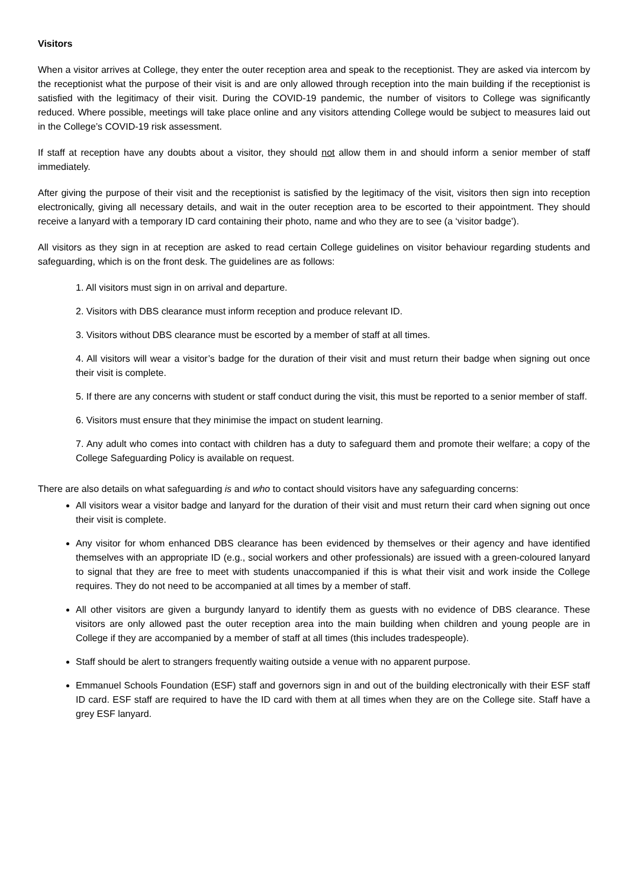Visitors
When a visitor arrives at College, they enter the outer reception area and speak to the receptionist. They are asked via intercom by the receptionist what the purpose of their visit is and are only allowed through reception into the main building if the receptionist is satisfied with the legitimacy of their visit. During the COVID-19 pandemic, the number of visitors to College was significantly reduced. Where possible, meetings will take place online and any visitors attending College would be subject to measures laid out in the College’s COVID-19 risk assessment.
If staff at reception have any doubts about a visitor, they should not allow them in and should inform a senior member of staff immediately.
After giving the purpose of their visit and the receptionist is satisfied by the legitimacy of the visit, visitors then sign into reception electronically, giving all necessary details, and wait in the outer reception area to be escorted to their appointment. They should receive a lanyard with a temporary ID card containing their photo, name and who they are to see (a ‘visitor badge’).
All visitors as they sign in at reception are asked to read certain College guidelines on visitor behaviour regarding students and safeguarding, which is on the front desk. The guidelines are as follows:
1. All visitors must sign in on arrival and departure.
2. Visitors with DBS clearance must inform reception and produce relevant ID.
3. Visitors without DBS clearance must be escorted by a member of staff at all times.
4. All visitors will wear a visitor’s badge for the duration of their visit and must return their badge when signing out once their visit is complete.
5. If there are any concerns with student or staff conduct during the visit, this must be reported to a senior member of staff.
6. Visitors must ensure that they minimise the impact on student learning.
7. Any adult who comes into contact with children has a duty to safeguard them and promote their welfare; a copy of the College Safeguarding Policy is available on request.
There are also details on what safeguarding is and who to contact should visitors have any safeguarding concerns:
All visitors wear a visitor badge and lanyard for the duration of their visit and must return their card when signing out once their visit is complete.
Any visitor for whom enhanced DBS clearance has been evidenced by themselves or their agency and have identified themselves with an appropriate ID (e.g., social workers and other professionals) are issued with a green-coloured lanyard to signal that they are free to meet with students unaccompanied if this is what their visit and work inside the College requires. They do not need to be accompanied at all times by a member of staff.
All other visitors are given a burgundy lanyard to identify them as guests with no evidence of DBS clearance. These visitors are only allowed past the outer reception area into the main building when children and young people are in College if they are accompanied by a member of staff at all times (this includes tradespeople).
Staff should be alert to strangers frequently waiting outside a venue with no apparent purpose.
Emmanuel Schools Foundation (ESF) staff and governors sign in and out of the building electronically with their ESF staff ID card. ESF staff are required to have the ID card with them at all times when they are on the College site. Staff have a grey ESF lanyard.